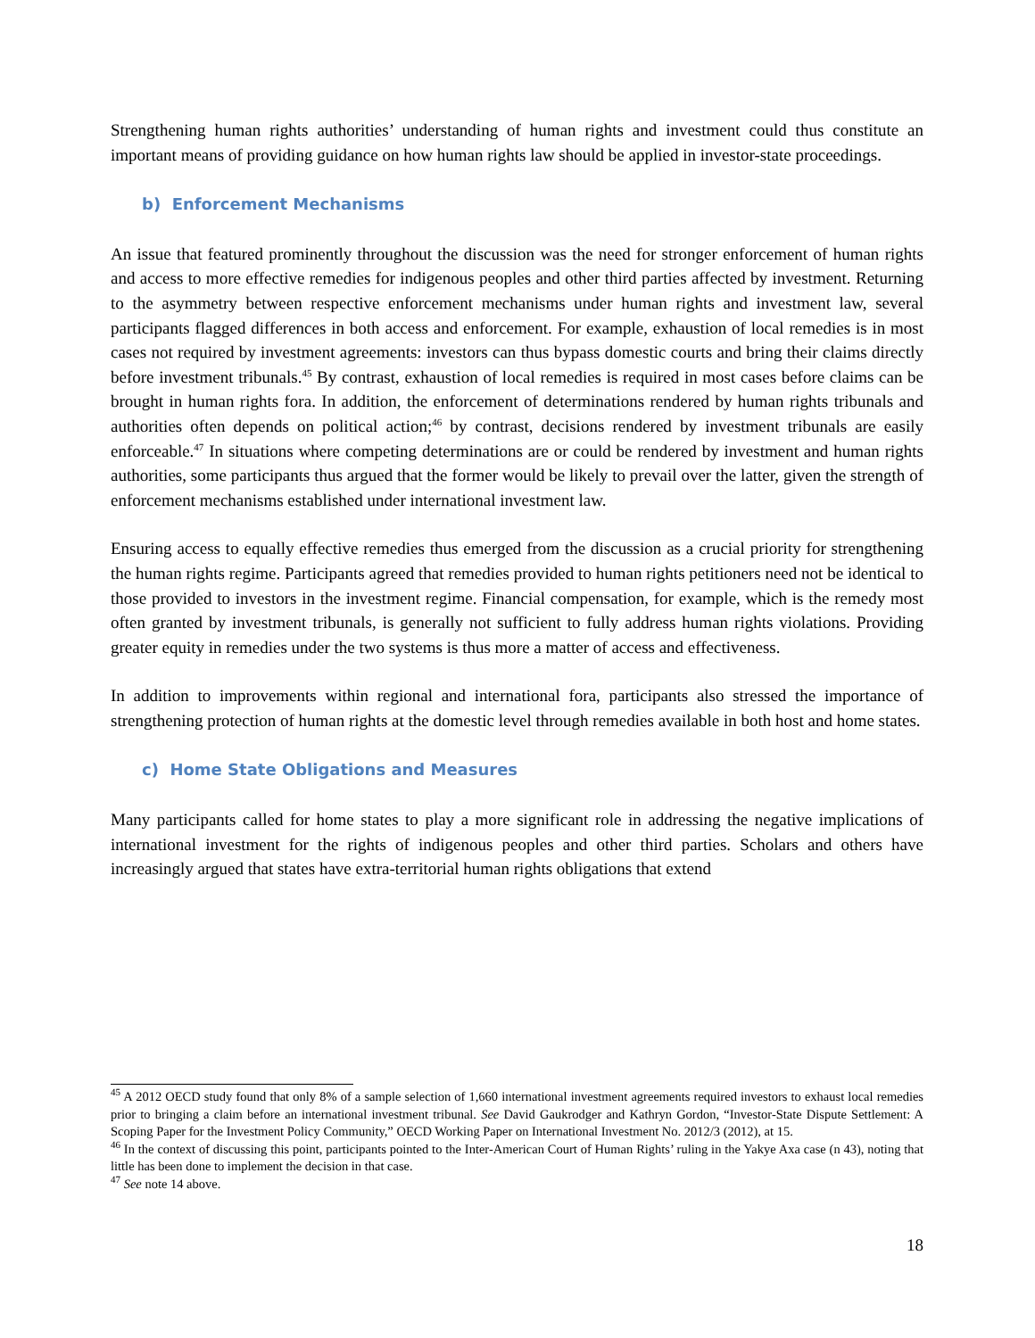Strengthening human rights authorities’ understanding of human rights and investment could thus constitute an important means of providing guidance on how human rights law should be applied in investor-state proceedings.
b) Enforcement Mechanisms
An issue that featured prominently throughout the discussion was the need for stronger enforcement of human rights and access to more effective remedies for indigenous peoples and other third parties affected by investment. Returning to the asymmetry between respective enforcement mechanisms under human rights and investment law, several participants flagged differences in both access and enforcement. For example, exhaustion of local remedies is in most cases not required by investment agreements: investors can thus bypass domestic courts and bring their claims directly before investment tribunals.<sup>45</sup> By contrast, exhaustion of local remedies is required in most cases before claims can be brought in human rights fora. In addition, the enforcement of determinations rendered by human rights tribunals and authorities often depends on political action;<sup>46</sup> by contrast, decisions rendered by investment tribunals are easily enforceable.<sup>47</sup> In situations where competing determinations are or could be rendered by investment and human rights authorities, some participants thus argued that the former would be likely to prevail over the latter, given the strength of enforcement mechanisms established under international investment law.
Ensuring access to equally effective remedies thus emerged from the discussion as a crucial priority for strengthening the human rights regime. Participants agreed that remedies provided to human rights petitioners need not be identical to those provided to investors in the investment regime. Financial compensation, for example, which is the remedy most often granted by investment tribunals, is generally not sufficient to fully address human rights violations. Providing greater equity in remedies under the two systems is thus more a matter of access and effectiveness.
In addition to improvements within regional and international fora, participants also stressed the importance of strengthening protection of human rights at the domestic level through remedies available in both host and home states.
c) Home State Obligations and Measures
Many participants called for home states to play a more significant role in addressing the negative implications of international investment for the rights of indigenous peoples and other third parties. Scholars and others have increasingly argued that states have extra-territorial human rights obligations that extend
<sup>45</sup> A 2012 OECD study found that only 8% of a sample selection of 1,660 international investment agreements required investors to exhaust local remedies prior to bringing a claim before an international investment tribunal. See David Gaukrodger and Kathryn Gordon, “Investor-State Dispute Settlement: A Scoping Paper for the Investment Policy Community,” OECD Working Paper on International Investment No. 2012/3 (2012), at 15.
<sup>46</sup> In the context of discussing this point, participants pointed to the Inter-American Court of Human Rights’ ruling in the Yakye Axa case (n 43), noting that little has been done to implement the decision in that case.
<sup>47</sup> See note 14 above.
18